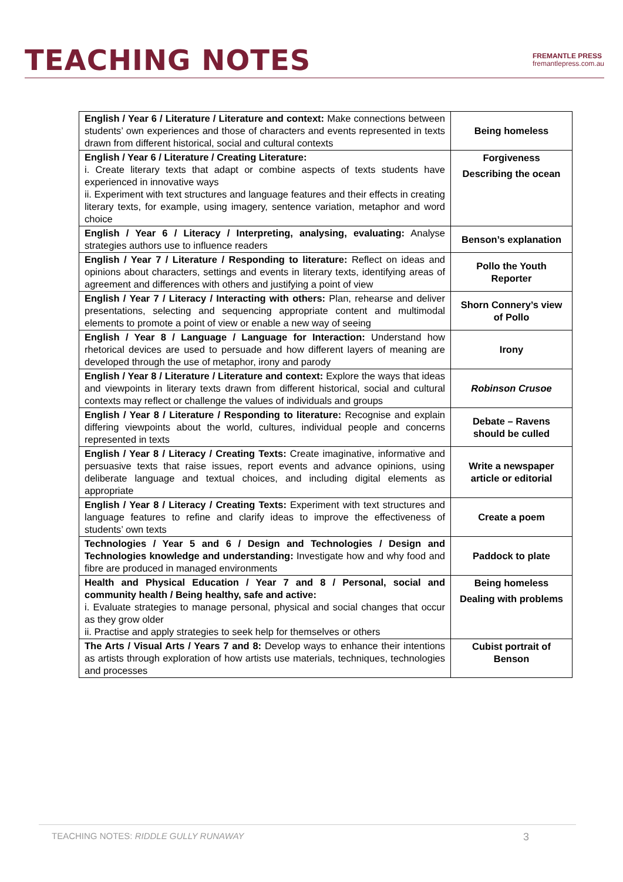TEACHING NOTES
FREMANTLE PRESS
fremantlepress.com.au
| English / Year 6 / Literature / Literature and context: Make connections between students’ own experiences and those of characters and events represented in texts drawn from different historical, social and cultural contexts | Being homeless |
| English / Year 6 / Literature / Creating Literature: i. Create literary texts that adapt or combine aspects of texts students have experienced in innovative ways ii. Experiment with text structures and language features and their effects in creating literary texts, for example, using imagery, sentence variation, metaphor and word choice | Forgiveness Describing the ocean |
| English / Year 6 / Literacy / Interpreting, analysing, evaluating: Analyse strategies authors use to influence readers | Benson’s explanation |
| English / Year 7 / Literature / Responding to literature: Reflect on ideas and opinions about characters, settings and events in literary texts, identifying areas of agreement and differences with others and justifying a point of view | Pollo the Youth Reporter |
| English / Year 7 / Literacy / Interacting with others: Plan, rehearse and deliver presentations, selecting and sequencing appropriate content and multimodal elements to promote a point of view or enable a new way of seeing | Shorn Connery’s view of Pollo |
| English / Year 8 / Language / Language for Interaction: Understand how rhetorical devices are used to persuade and how different layers of meaning are developed through the use of metaphor, irony and parody | Irony |
| English / Year 8 / Literature / Literature and context: Explore the ways that ideas and viewpoints in literary texts drawn from different historical, social and cultural contexts may reflect or challenge the values of individuals and groups | Robinson Crusoe |
| English / Year 8 / Literature / Responding to literature: Recognise and explain differing viewpoints about the world, cultures, individual people and concerns represented in texts | Debate – Ravens should be culled |
| English / Year 8 / Literacy / Creating Texts: Create imaginative, informative and persuasive texts that raise issues, report events and advance opinions, using deliberate language and textual choices, and including digital elements as appropriate | Write a newspaper article or editorial |
| English / Year 8 / Literacy / Creating Texts: Experiment with text structures and language features to refine and clarify ideas to improve the effectiveness of students’ own texts | Create a poem |
| Technologies / Year 5 and 6 / Design and Technologies / Design and Technologies knowledge and understanding: Investigate how and why food and fibre are produced in managed environments | Paddock to plate |
| Health and Physical Education / Year 7 and 8 / Personal, social and community health / Being healthy, safe and active: i. Evaluate strategies to manage personal, physical and social changes that occur as they grow older ii. Practise and apply strategies to seek help for themselves or others | Being homeless Dealing with problems |
| The Arts / Visual Arts / Years 7 and 8: Develop ways to enhance their intentions as artists through exploration of how artists use materials, techniques, technologies and processes | Cubist portrait of Benson |
TEACHING NOTES: RIDDLE GULLY RUNAWAY 3